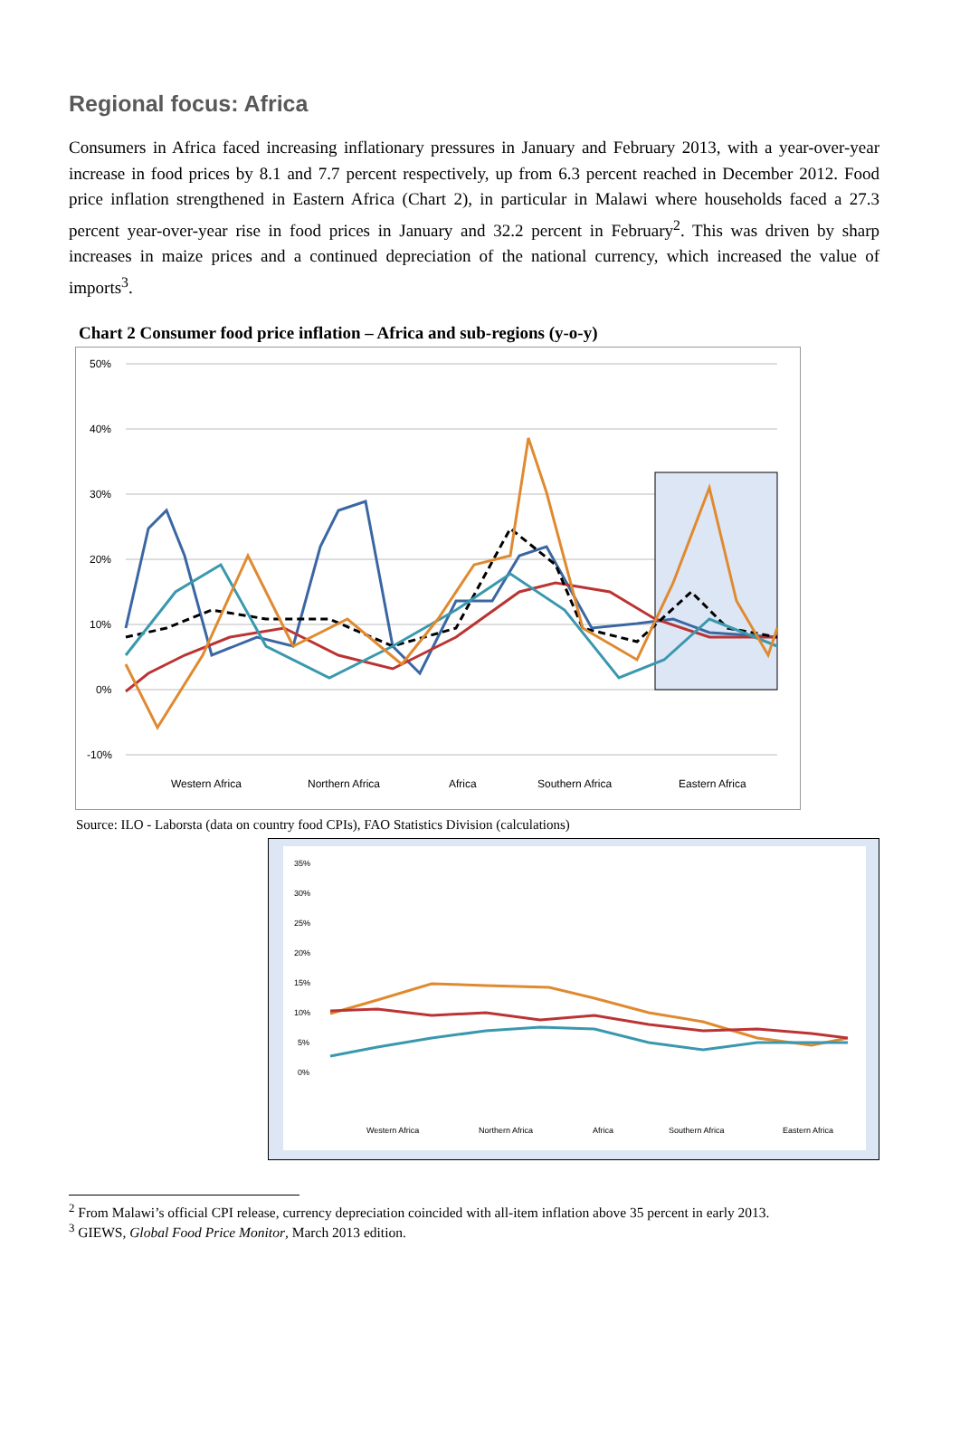Regional focus: Africa
Consumers in Africa faced increasing inflationary pressures in January and February 2013, with a year-over-year increase in food prices by 8.1 and 7.7 percent respectively, up from 6.3 percent reached in December 2012. Food price inflation strengthened in Eastern Africa (Chart 2), in particular in Malawi where households faced a 27.3 percent year-over-year rise in food prices in January and 32.2 percent in February<sup>2</sup>. This was driven by sharp increases in maize prices and a continued depreciation of the national currency, which increased the value of imports<sup>3</sup>.
Chart 2 Consumer food price inflation – Africa and sub-regions (y-o-y)
50%
40%
30%
20%
10%
0%
-10%
Western Africa
Northern Africa
Africa
Southern Africa
Eastern Africa
Source: ILO - Laborsta (data on country food CPIs), FAO Statistics Division (calculations)
35%
30%
25%
20%
15%
10%
5%
0%
Western Africa
Northern Africa
Africa
Southern Africa
Eastern Africa
<sup>2</sup> From Malawi’s official CPI release, currency depreciation coincided with all-item inflation above 35 percent in early 2013.
<sup>3</sup> GIEWS, Global Food Price Monitor, March 2013 edition.